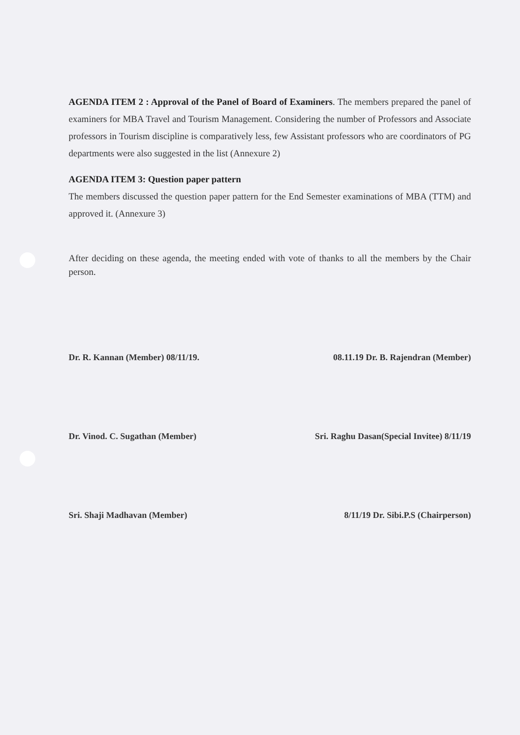AGENDA ITEM 2 : Approval of the Panel of Board of Examiners. The members prepared the panel of examiners for MBA Travel and Tourism Management. Considering the number of Professors and Associate professors in Tourism discipline is comparatively less, few Assistant professors who are coordinators of PG departments were also suggested in the list (Annexure 2)
AGENDA ITEM 3: Question paper pattern
The members discussed the question paper pattern for the End Semester examinations of MBA (TTM) and approved it. (Annexure 3)
After deciding on these agenda, the meeting ended with vote of thanks to all the members by the Chair person.
Dr. R. Kannan (Member) 08/11/19.
08.11.19 Dr. B. Rajendran (Member)
Dr. Vinod. C. Sugathan (Member)
Sri. Raghu Dasan(Special Invitee) 8/11/19
Sri. Shaji Madhavan (Member) 8/11/19 Dr. Sibi.P.S (Chairperson)